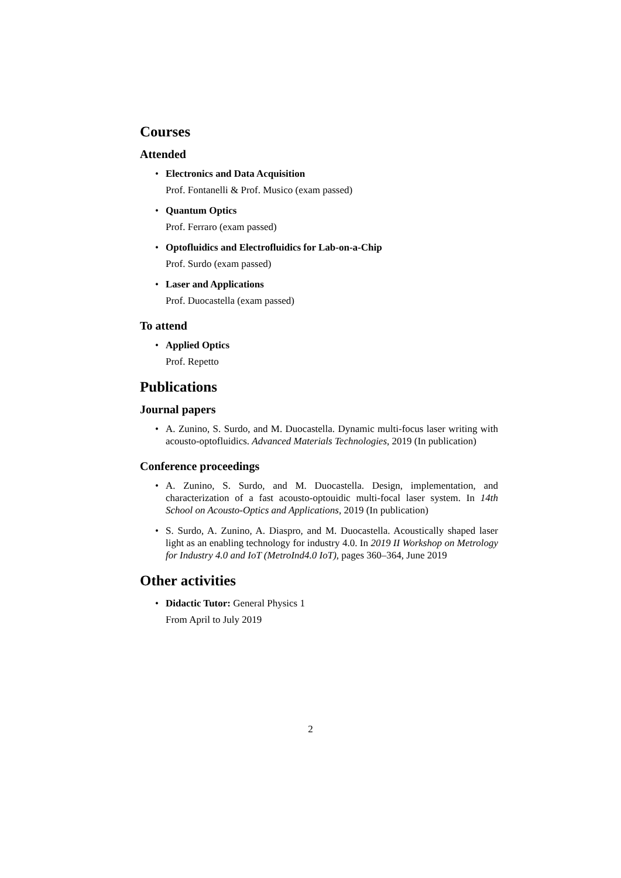Courses
Attended
Electronics and Data Acquisition
Prof. Fontanelli & Prof. Musico (exam passed)
Quantum Optics
Prof. Ferraro (exam passed)
Optofluidics and Electrofluidics for Lab-on-a-Chip
Prof. Surdo (exam passed)
Laser and Applications
Prof. Duocastella (exam passed)
To attend
Applied Optics
Prof. Repetto
Publications
Journal papers
A. Zunino, S. Surdo, and M. Duocastella. Dynamic multi-focus laser writing with acousto-optofluidics. Advanced Materials Technologies, 2019 (In publication)
Conference proceedings
A. Zunino, S. Surdo, and M. Duocastella. Design, implementation, and characterization of a fast acousto-optouidic multi-focal laser system. In 14th School on Acousto-Optics and Applications, 2019 (In publication)
S. Surdo, A. Zunino, A. Diaspro, and M. Duocastella. Acoustically shaped laser light as an enabling technology for industry 4.0. In 2019 II Workshop on Metrology for Industry 4.0 and IoT (MetroInd4.0 IoT), pages 360–364, June 2019
Other activities
Didactic Tutor: General Physics 1
From April to July 2019
2